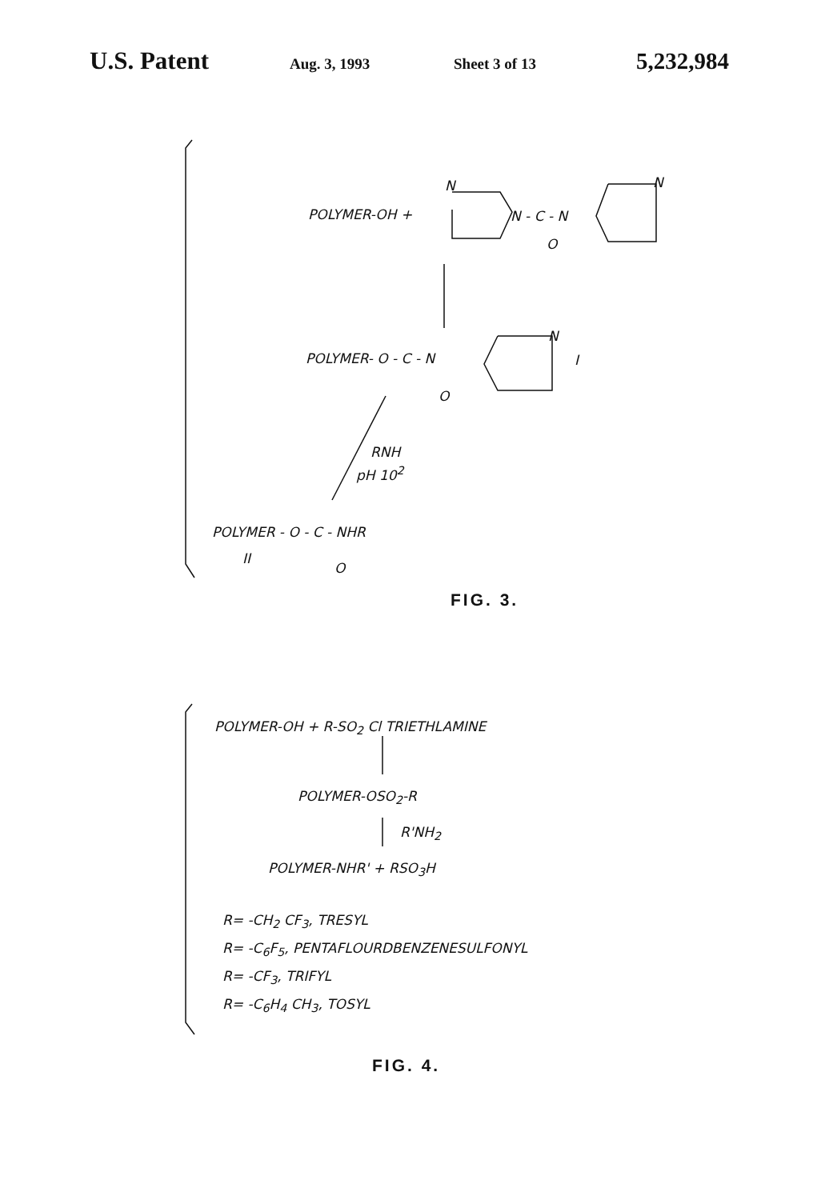U.S. Patent Aug. 3, 1993 Sheet 3 of 13 5,232,984
POLYMER-OH +
N
N - C - N
O
N
POLYMER- O - C - N
N
I
O
RNH
pH 10<sup>2</sup>
POLYMER - O - C - NHR
II
O
FIG. 3.
POLYMER-OH + R-SO<sub>2</sub> Cl TRIETHLAMINE
POLYMER-OSO<sub>2</sub>-R
R'NH<sub>2</sub>
POLYMER-NHR' + RSO<sub>3</sub>H
R= -CH<sub>2</sub> CF<sub>3</sub>, TRESYL
R= -C<sub>6</sub>F<sub>5</sub>, PENTAFLOURDBENZENESULFONYL
R= -CF<sub>3</sub>, TRIFYL
R= -C<sub>6</sub>H<sub>4</sub> CH<sub>3</sub>, TOSYL
FIG. 4.